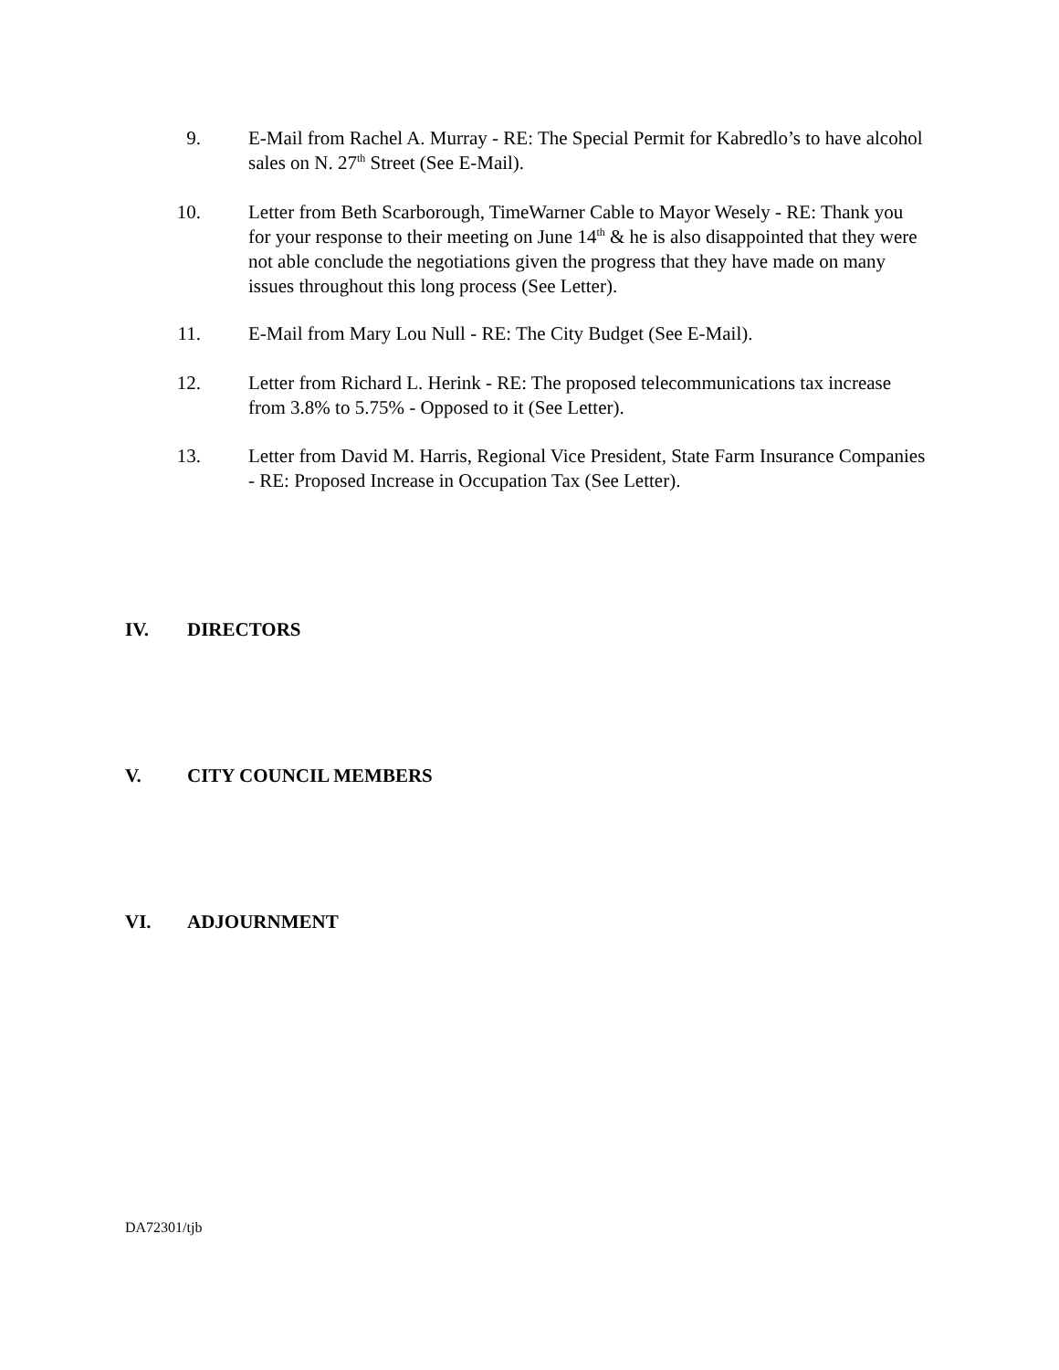9. E-Mail from Rachel A. Murray - RE: The Special Permit for Kabredlo’s to have alcohol sales on N. 27<sup>th</sup> Street (See E-Mail).
10.
Letter from Beth Scarborough, TimeWarner Cable to Mayor Wesely - RE: Thank you for your response to their meeting on June 14<sup>th</sup> & he is also disappointed that they were not able conclude the negotiations given the progress that they have made on many issues throughout this long process (See Letter).
11.
E-Mail from Mary Lou Null - RE: The City Budget (See E-Mail).
12.
Letter from Richard L. Herink - RE: The proposed telecommunications tax increase from 3.8% to 5.75% - Opposed to it (See Letter).
13.
Letter from David M. Harris, Regional Vice President, State Farm Insurance Companies - RE: Proposed Increase in Occupation Tax (See Letter).
IV. DIRECTORS
V. CITY COUNCIL MEMBERS
VI. ADJOURNMENT
DA72301/tjb